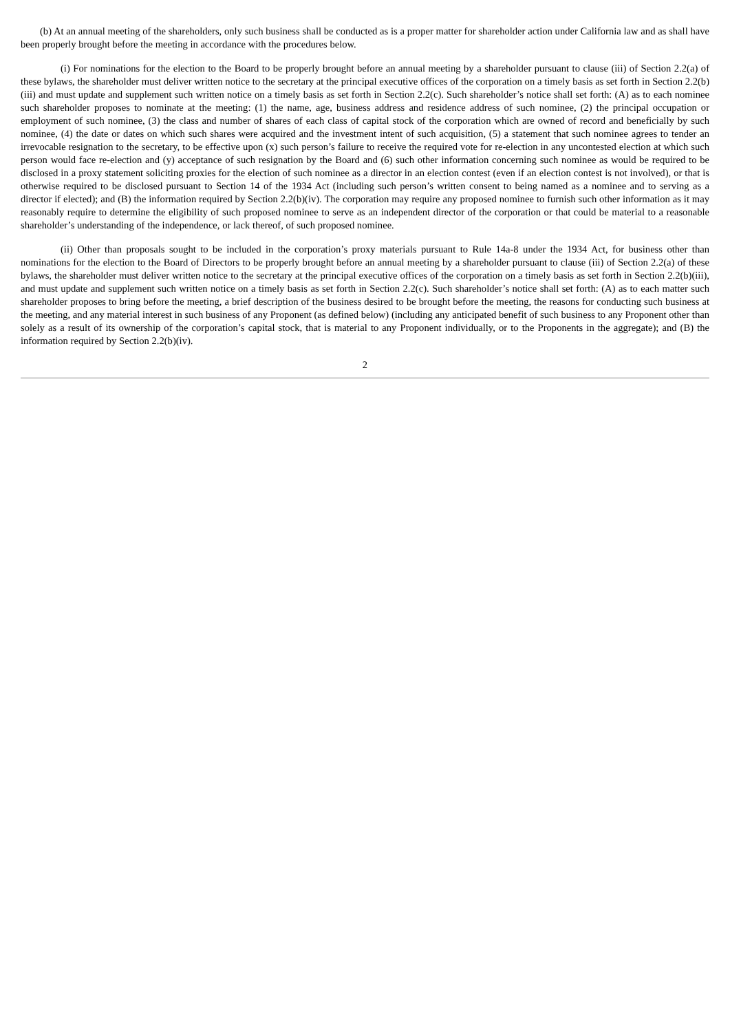(b) At an annual meeting of the shareholders, only such business shall be conducted as is a proper matter for shareholder action under California law and as shall have been properly brought before the meeting in accordance with the procedures below.
(i) For nominations for the election to the Board to be properly brought before an annual meeting by a shareholder pursuant to clause (iii) of Section 2.2(a) of these bylaws, the shareholder must deliver written notice to the secretary at the principal executive offices of the corporation on a timely basis as set forth in Section 2.2(b)(iii) and must update and supplement such written notice on a timely basis as set forth in Section 2.2(c). Such shareholder’s notice shall set forth: (A) as to each nominee such shareholder proposes to nominate at the meeting: (1) the name, age, business address and residence address of such nominee, (2) the principal occupation or employment of such nominee, (3) the class and number of shares of each class of capital stock of the corporation which are owned of record and beneficially by such nominee, (4) the date or dates on which such shares were acquired and the investment intent of such acquisition, (5) a statement that such nominee agrees to tender an irrevocable resignation to the secretary, to be effective upon (x) such person’s failure to receive the required vote for re-election in any uncontested election at which such person would face re-election and (y) acceptance of such resignation by the Board and (6) such other information concerning such nominee as would be required to be disclosed in a proxy statement soliciting proxies for the election of such nominee as a director in an election contest (even if an election contest is not involved), or that is otherwise required to be disclosed pursuant to Section 14 of the 1934 Act (including such person’s written consent to being named as a nominee and to serving as a director if elected); and (B) the information required by Section 2.2(b)(iv). The corporation may require any proposed nominee to furnish such other information as it may reasonably require to determine the eligibility of such proposed nominee to serve as an independent director of the corporation or that could be material to a reasonable shareholder’s understanding of the independence, or lack thereof, of such proposed nominee.
(ii) Other than proposals sought to be included in the corporation’s proxy materials pursuant to Rule 14a-8 under the 1934 Act, for business other than nominations for the election to the Board of Directors to be properly brought before an annual meeting by a shareholder pursuant to clause (iii) of Section 2.2(a) of these bylaws, the shareholder must deliver written notice to the secretary at the principal executive offices of the corporation on a timely basis as set forth in Section 2.2(b)(iii), and must update and supplement such written notice on a timely basis as set forth in Section 2.2(c). Such shareholder’s notice shall set forth: (A) as to each matter such shareholder proposes to bring before the meeting, a brief description of the business desired to be brought before the meeting, the reasons for conducting such business at the meeting, and any material interest in such business of any Proponent (as defined below) (including any anticipated benefit of such business to any Proponent other than solely as a result of its ownership of the corporation’s capital stock, that is material to any Proponent individually, or to the Proponents in the aggregate); and (B) the information required by Section 2.2(b)(iv).
2